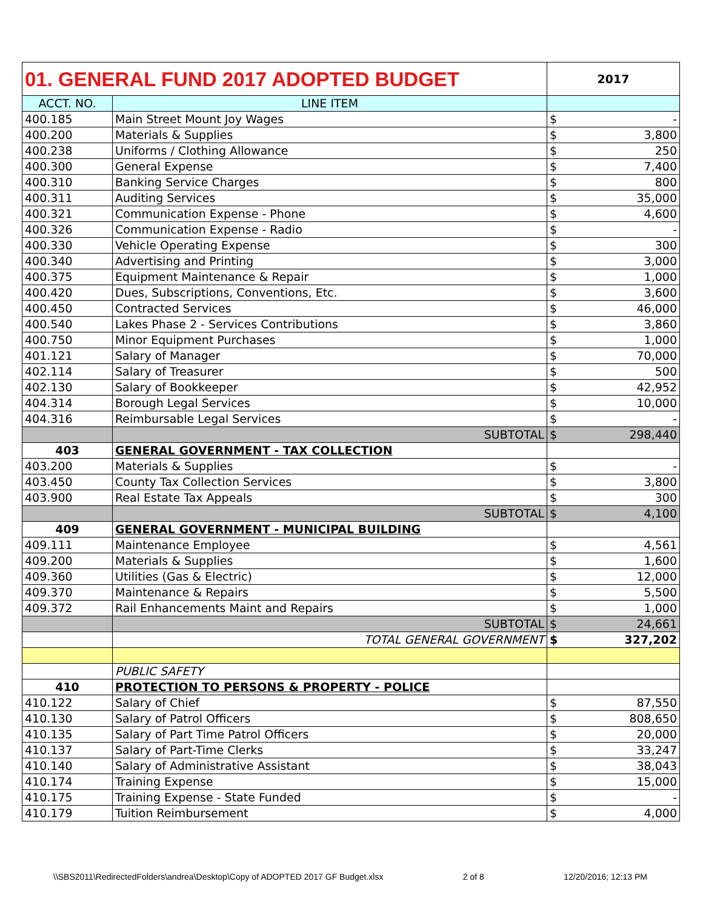| 01. GENERAL FUND 2017 ADOPTED BUDGET | | 2017 | |
| ACCT. NO. | LINE ITEM | | |
| 400.185 | Main Street Mount Joy Wages | $ | - |
| 400.200 | Materials & Supplies | $ | 3,800 |
| 400.238 | Uniforms / Clothing Allowance | $ | 250 |
| 400.300 | General Expense | $ | 7,400 |
| 400.310 | Banking Service Charges | $ | 800 |
| 400.311 | Auditing Services | $ | 35,000 |
| 400.321 | Communication Expense - Phone | $ | 4,600 |
| 400.326 | Communication Expense - Radio | $ | - |
| 400.330 | Vehicle Operating Expense | $ | 300 |
| 400.340 | Advertising and Printing | $ | 3,000 |
| 400.375 | Equipment Maintenance & Repair | $ | 1,000 |
| 400.420 | Dues, Subscriptions, Conventions, Etc. | $ | 3,600 |
| 400.450 | Contracted Services | $ | 46,000 |
| 400.540 | Lakes Phase 2 - Services Contributions | $ | 3,860 |
| 400.750 | Minor Equipment Purchases | $ | 1,000 |
| 401.121 | Salary of Manager | $ | 70,000 |
| 402.114 | Salary of Treasurer | $ | 500 |
| 402.130 | Salary of Bookkeeper | $ | 42,952 |
| 404.314 | Borough Legal Services | $ | 10,000 |
| 404.316 | Reimbursable Legal Services | $ | - |
| | SUBTOTAL | $ | 298,440 |
| 403 | GENERAL GOVERNMENT - TAX COLLECTION | | |
| 403.200 | Materials & Supplies | $ | - |
| 403.450 | County Tax Collection Services | $ | 3,800 |
| 403.900 | Real Estate Tax Appeals | $ | 300 |
| | SUBTOTAL | $ | 4,100 |
| 409 | GENERAL GOVERNMENT - MUNICIPAL BUILDING | | |
| 409.111 | Maintenance Employee | $ | 4,561 |
| 409.200 | Materials & Supplies | $ | 1,600 |
| 409.360 | Utilities (Gas & Electric) | $ | 12,000 |
| 409.370 | Maintenance & Repairs | $ | 5,500 |
| 409.372 | Rail Enhancements Maint and Repairs | $ | 1,000 |
| | SUBTOTAL | $ | 24,661 |
| | TOTAL GENERAL GOVERNMENT | $ | 327,202 |
| | PUBLIC SAFETY | | |
| 410 | PROTECTION TO PERSONS & PROPERTY - POLICE | | |
| 410.122 | Salary of Chief | $ | 87,550 |
| 410.130 | Salary of Patrol Officers | $ | 808,650 |
| 410.135 | Salary of Part Time Patrol Officers | $ | 20,000 |
| 410.137 | Salary of Part-Time Clerks | $ | 33,247 |
| 410.140 | Salary of Administrative Assistant | $ | 38,043 |
| 410.174 | Training Expense | $ | 15,000 |
| 410.175 | Training Expense - State Funded | $ | - |
| 410.179 | Tuition Reimbursement | $ | 4,000 |
\\SBS2011\RedirectedFolders\andrea\Desktop\Copy of ADOPTED 2017 GF Budget.xlsx 2 of 8 12/20/2016; 12:13 PM